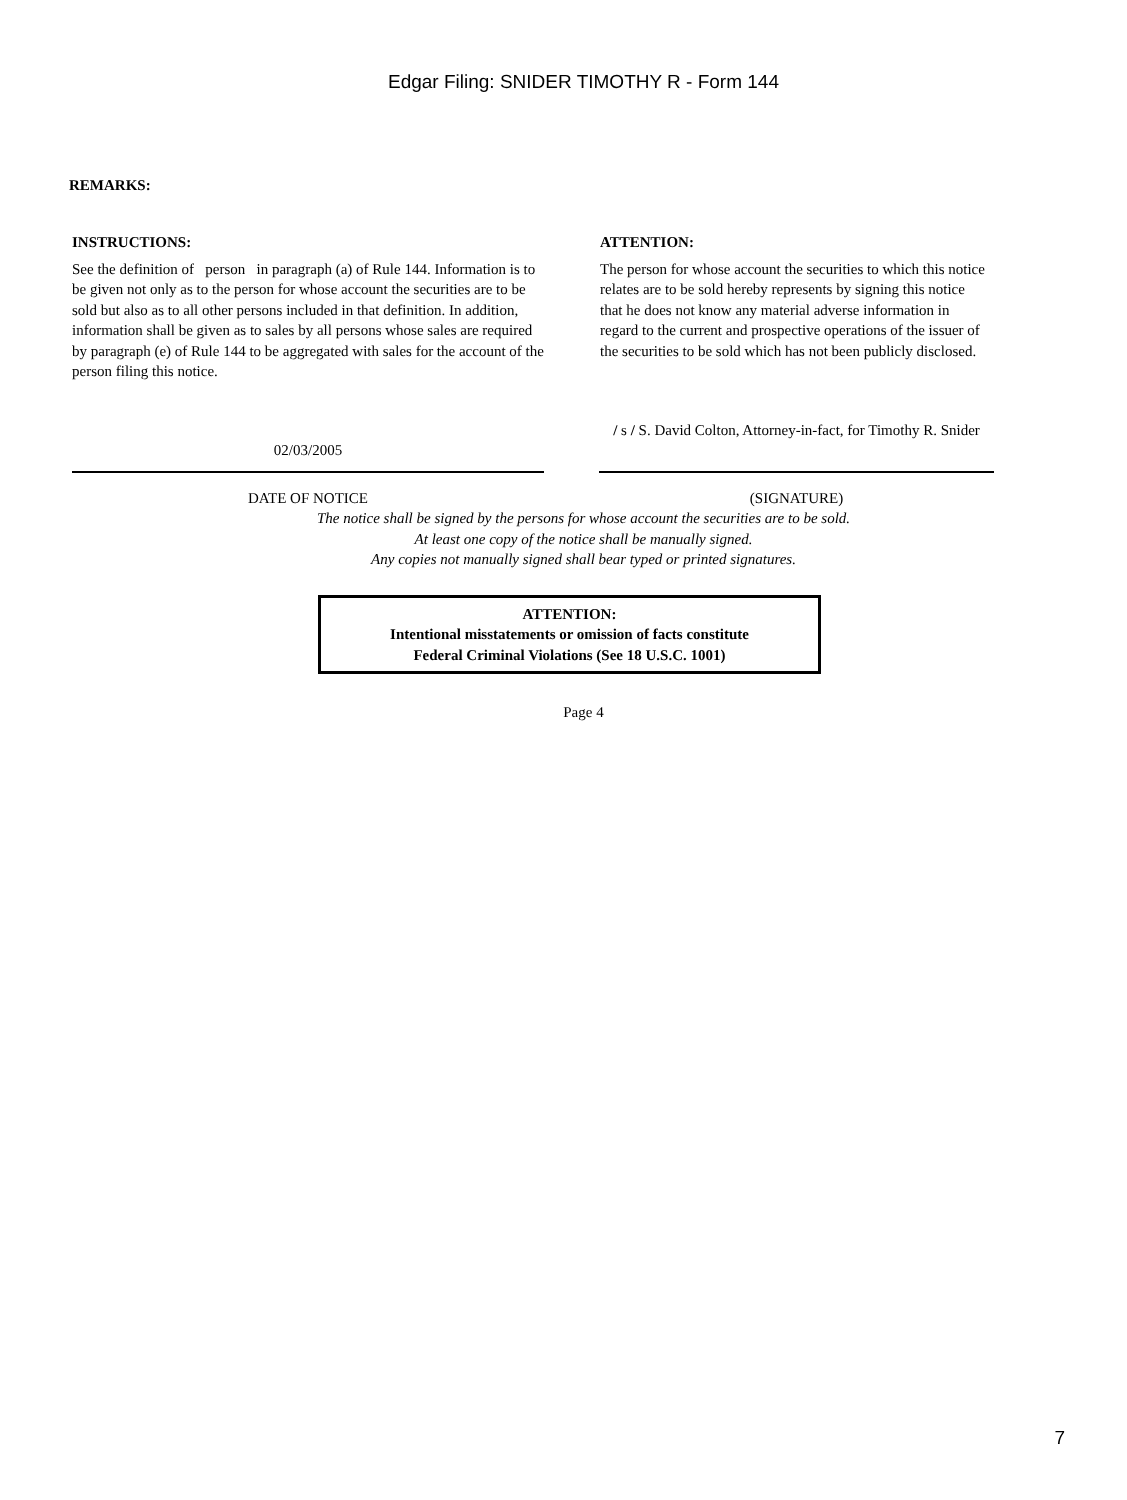Edgar Filing: SNIDER TIMOTHY R - Form 144
REMARKS:
INSTRUCTIONS:
See the definition of person in paragraph (a) of Rule 144. Information is to be given not only as to the person for whose account the securities are to be sold but also as to all other persons included in that definition. In addition, information shall be given as to sales by all persons whose sales are required by paragraph (e) of Rule 144 to be aggregated with sales for the account of the person filing this notice.
ATTENTION:
The person for whose account the securities to which this notice relates are to be sold hereby represents by signing this notice that he does not know any material adverse information in regard to the current and prospective operations of the issuer of the securities to be sold which has not been publicly disclosed.
02/03/2005
/ s / S. David Colton, Attorney-in-fact, for Timothy R. Snider
DATE OF NOTICE (SIGNATURE)
The notice shall be signed by the persons for whose account the securities are to be sold.
At least one copy of the notice shall be manually signed.
Any copies not manually signed shall bear typed or printed signatures.
ATTENTION:
Intentional misstatements or omission of facts constitute
Federal Criminal Violations (See 18 U.S.C. 1001)
Page 4
7